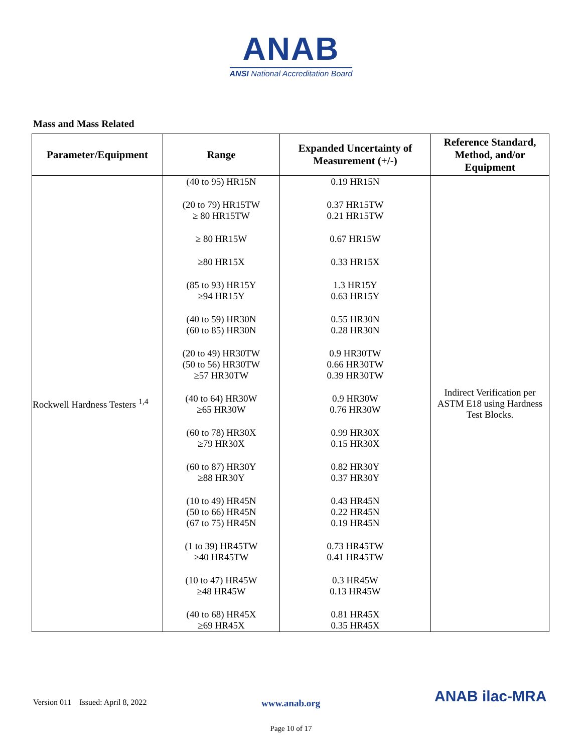ANAB
ANSI National Accreditation Board
Mass and Mass Related
| Parameter/Equipment | Range | Expanded Uncertainty of Measurement (+/-) | Reference Standard, Method, and/or Equipment |
| --- | --- | --- | --- |
| Rockwell Hardness Testers <sup>1,4</sup> | (40 to 95) HR15N (20 to 79) HR15TW ≥ 80 HR15TW ≥ 80 HR15W ≥80 HR15X (85 to 93) HR15Y ≥94 HR15Y (40 to 59) HR30N (60 to 85) HR30N (20 to 49) HR30TW (50 to 56) HR30TW ≥57 HR30TW (40 to 64) HR30W ≥65 HR30W (60 to 78) HR30X ≥79 HR30X (60 to 87) HR30Y ≥88 HR30Y (10 to 49) HR45N (50 to 66) HR45N (67 to 75) HR45N (1 to 39) HR45TW ≥40 HR45TW (10 to 47) HR45W ≥48 HR45W (40 to 68) HR45X ≥69 HR45X | 0.19 HR15N 0.37 HR15TW 0.21 HR15TW 0.67 HR15W 0.33 HR15X 1.3 HR15Y 0.63 HR15Y 0.55 HR30N 0.28 HR30N 0.9 HR30TW 0.66 HR30TW 0.39 HR30TW 0.9 HR30W 0.76 HR30W 0.99 HR30X 0.15 HR30X 0.82 HR30Y 0.37 HR30Y 0.43 HR45N 0.22 HR45N 0.19 HR45N 0.73 HR45TW 0.41 HR45TW 0.3 HR45W 0.13 HR45W 0.81 HR45X 0.35 HR45X | Indirect Verification per ASTM E18 using Hardness Test Blocks. |
Version 011 Issued: April 8, 2022 www.anab.org ANAB ilac-MRA
Page 10 of 17